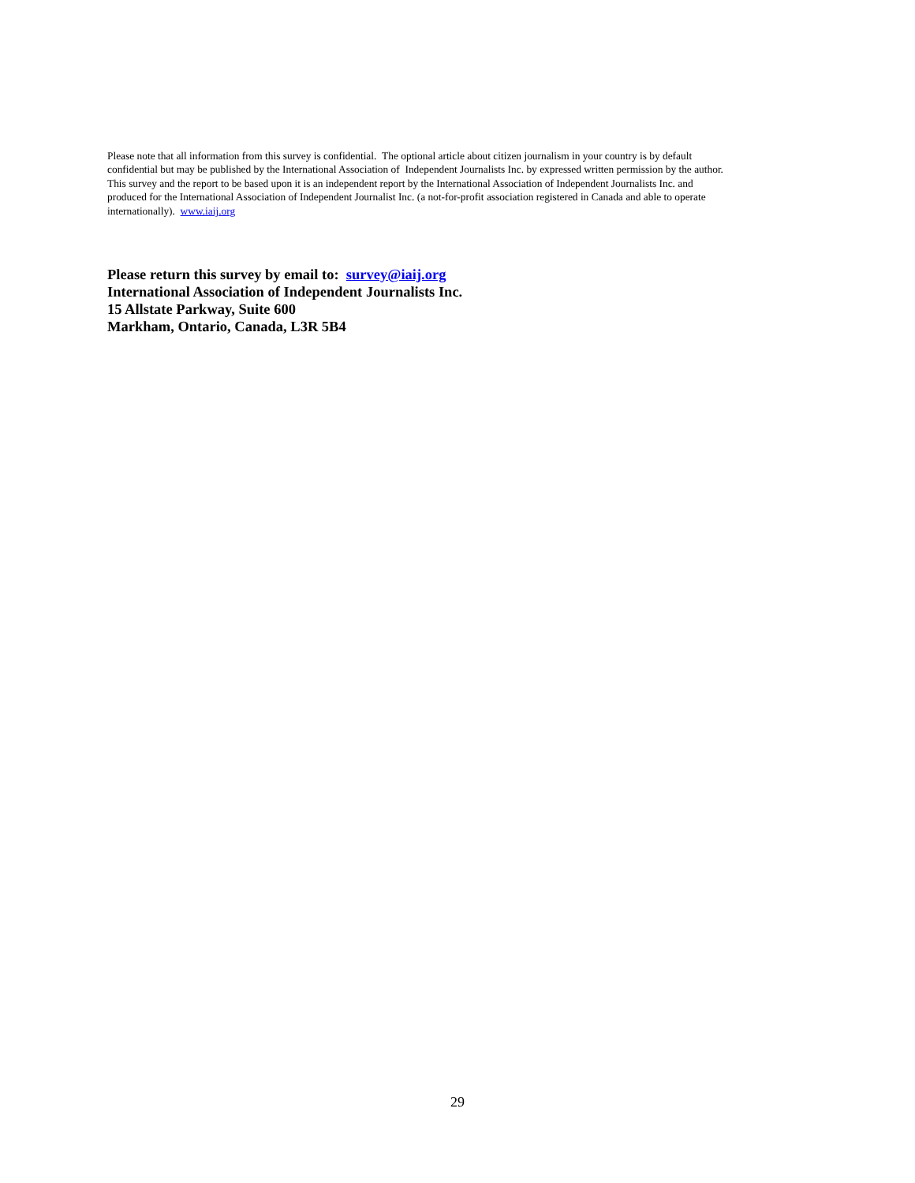Please note that all information from this survey is confidential. The optional article about citizen journalism in your country is by default
confidential but may be published by the International Association of Independent Journalists Inc. by expressed written permission by the author.
This survey and the report to be based upon it is an independent report by the International Association of Independent Journalists Inc. and
produced for the International Association of Independent Journalist Inc. (a not-for-profit association registered in Canada and able to operate
internationally). www.iaij.org
Please return this survey by email to: survey@iaij.org
International Association of Independent Journalists Inc.
15 Allstate Parkway, Suite 600
Markham, Ontario, Canada, L3R 5B4
29